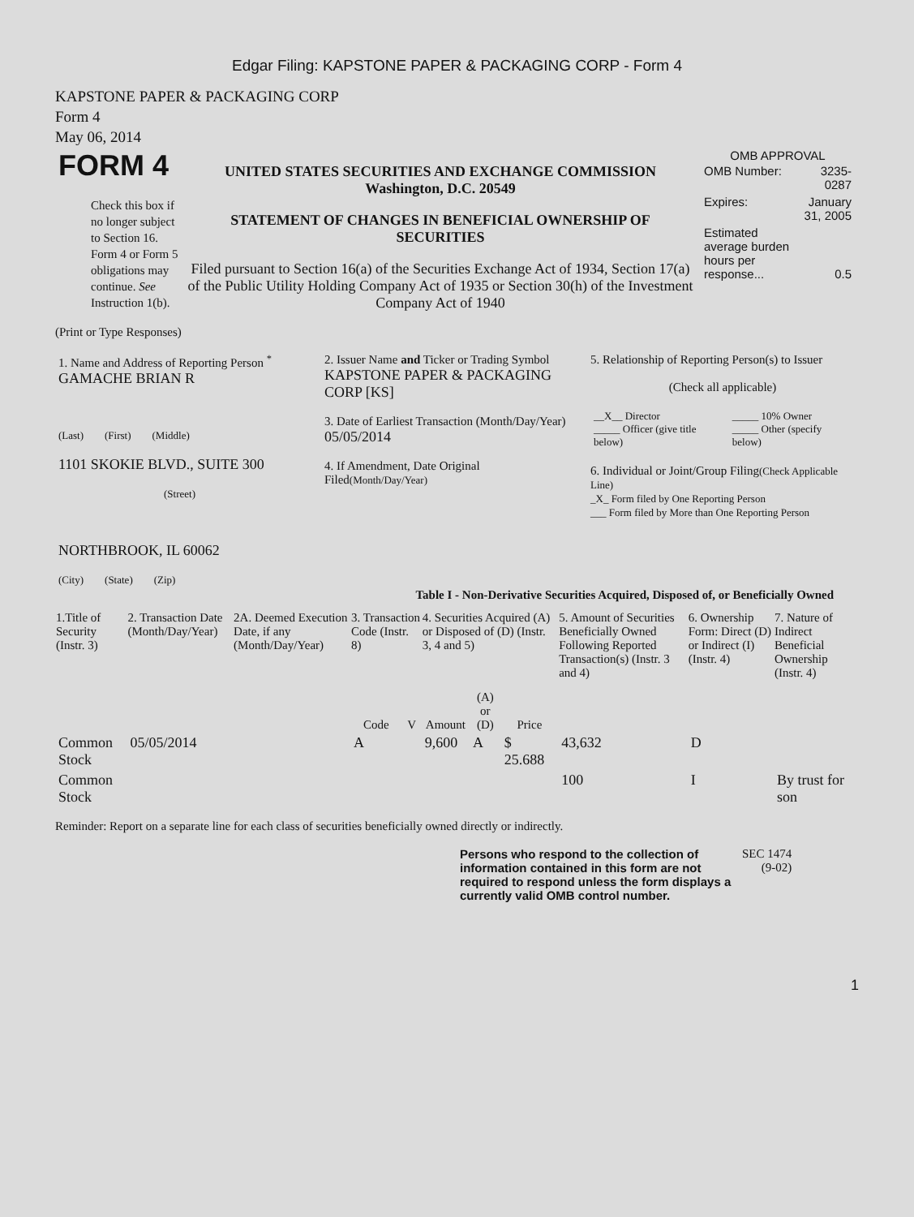Edgar Filing: KAPSTONE PAPER & PACKAGING CORP - Form 4
KAPSTONE PAPER & PACKAGING CORP
Form 4
May 06, 2014
| FORM 4 Check this box if no longer subject to Section 16. Form 4 or Form 5 obligations may continue. See Instruction 1(b). | UNITED STATES SECURITIES AND EXCHANGE COMMISSION Washington, D.C. 20549 STATEMENT OF CHANGES IN BENEFICIAL OWNERSHIP OF SECURITIES Filed pursuant to Section 16(a) of the Securities Exchange Act of 1934, Section 17(a) of the Public Utility Holding Company Act of 1935 or Section 30(h) of the Investment Company Act of 1940 | OMB APPROVAL / OMB Number: / 3235-0287 / / Expires: / January 31, 2005 / / Estimated average burden hours per response... / 0.5 / |
(Print or Type Responses)
| 1. Name and Address of Reporting Person <sup>*</sup> GAMACHE BRIAN R (Last) (First) (Middle) 1101 SKOKIE BLVD., SUITE 300 (Street) NORTHBROOK, IL 60062 (City) (State) (Zip) | 2. Issuer Name and Ticker or Trading Symbol KAPSTONE PAPER & PACKAGING CORP [KS] 3. Date of Earliest Transaction (Month/Day/Year) 05/05/2014 4. If Amendment, Date Original Filed (Month/Day/Year) | 5. Relationship of Reporting Person(s) to Issuer (Check all applicable) / __X__ Director _____ Officer (give title below) / _____ 10% Owner _____ Other (specify below) / 6. Individual or Joint/Group Filing (Check Applicable Line) _X_ Form filed by One Reporting Person ___ Form filed by More than One Reporting Person |
Table I - Non-Derivative Securities Acquired, Disposed of, or Beneficially Owned
| 1.Title of Security (Instr. 3) | 2. Transaction Date (Month/Day/Year) | 2A. Deemed Execution Date, if any (Month/Day/Year) | 3. Transaction Code (Instr. 8) | | 4. Securities Acquired (A) or Disposed of (D) (Instr. 3, 4 and 5) | | | 5. Amount of Securities Beneficially Owned Following Reported Transaction(s) (Instr. 3 and 4) | 6. Ownership Form: Direct (D) or Indirect (I) (Instr. 4) | 7. Nature of Indirect Beneficial Ownership (Instr. 4) |
| --- | --- | --- | --- | --- | --- | --- | --- | --- | --- | --- |
| | | | Code | V | Amount | (A) or (D) | Price | | | |
| Common Stock | 05/05/2014 | | A | | 9,600 | A | $ 25.688 | 43,632 | D | |
| Common Stock | | | | | | | | 100 | I | By trust for son |
Reminder: Report on a separate line for each class of securities beneficially owned directly or indirectly.
| Persons who respond to the collection of information contained in this form are not required to respond unless the form displays a currently valid OMB control number. | SEC 1474 (9-02) |
1